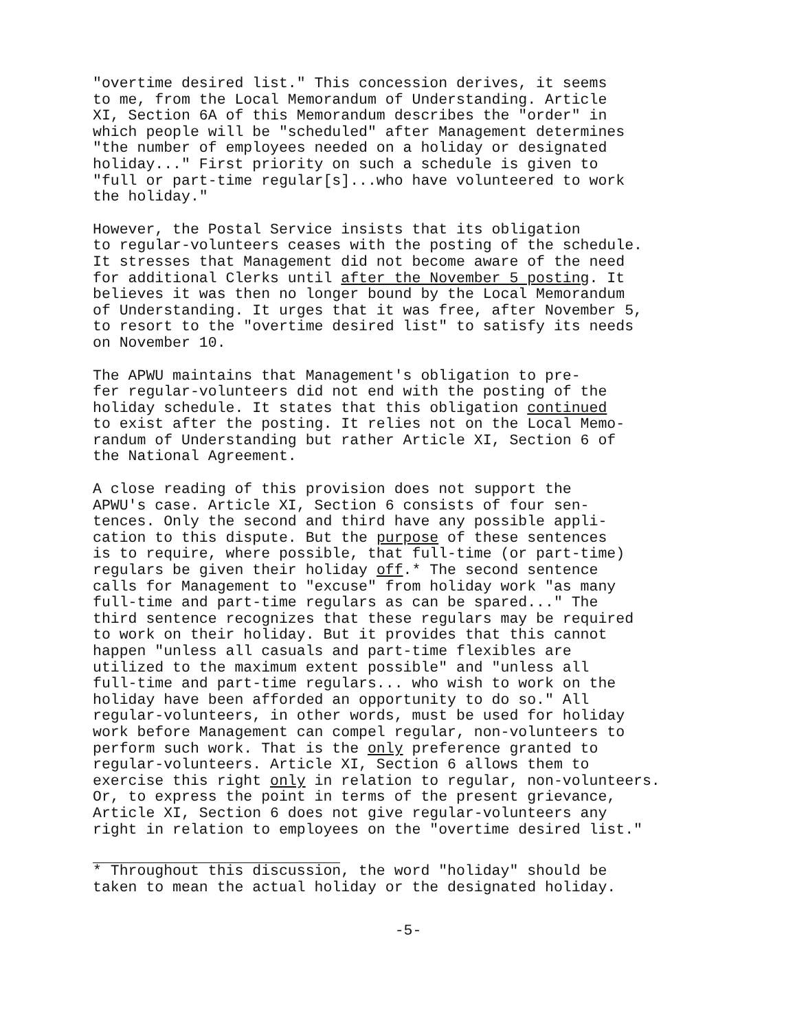"overtime desired list." This concession derives, it seems to me, from the Local Memorandum of Understanding. Article XI, Section 6A of this Memorandum describes the "order" in which people will be "scheduled" after Management determines "the number of employees needed on a holiday or designated holiday..." First priority on such a schedule is given to "full or part-time regular[s]...who have volunteered to work the holiday."
However, the Postal Service insists that its obligation to regular-volunteers ceases with the posting of the schedule. It stresses that Management did not become aware of the need for additional Clerks until after the November 5 posting. It believes it was then no longer bound by the Local Memorandum of Understanding. It urges that it was free, after November 5, to resort to the "overtime desired list" to satisfy its needs on November 10.
The APWU maintains that Management's obligation to pre- fer regular-volunteers did not end with the posting of the holiday schedule. It states that this obligation continued to exist after the posting. It relies not on the Local Memo- randum of Understanding but rather Article XI, Section 6 of the National Agreement.
A close reading of this provision does not support the APWU's case. Article XI, Section 6 consists of four sen- tences. Only the second and third have any possible appli- cation to this dispute. But the purpose of these sentences is to require, where possible, that full-time (or part-time) regulars be given their holiday off.* The second sentence calls for Management to "excuse" from holiday work "as many full-time and part-time regulars as can be spared..." The third sentence recognizes that these regulars may be required to work on their holiday. But it provides that this cannot happen "unless all casuals and part-time flexibles are utilized to the maximum extent possible" and "unless all full-time and part-time regulars... who wish to work on the holiday have been afforded an opportunity to do so." All regular-volunteers, in other words, must be used for holiday work before Management can compel regular, non-volunteers to perform such work. That is the only preference granted to regular-volunteers. Article XI, Section 6 allows them to exercise this right only in relation to regular, non-volunteers. Or, to express the point in terms of the present grievance, Article XI, Section 6 does not give regular-volunteers any right in relation to employees on the "overtime desired list."
* Throughout this discussion, the word "holiday" should be taken to mean the actual holiday or the designated holiday.
-5-